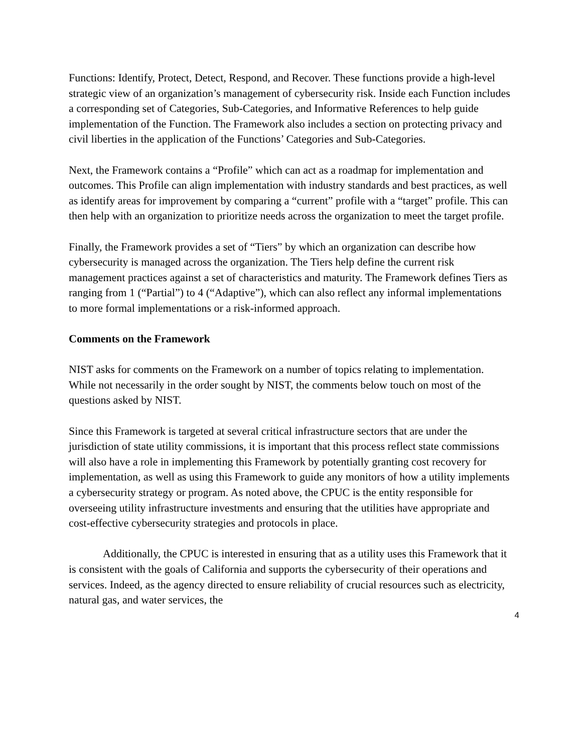Functions: Identify, Protect, Detect, Respond, and Recover. These functions provide a high-level strategic view of an organization’s management of cybersecurity risk. Inside each Function includes a corresponding set of Categories, Sub-Categories, and Informative References to help guide implementation of the Function. The Framework also includes a section on protecting privacy and civil liberties in the application of the Functions’ Categories and Sub-Categories.
Next, the Framework contains a “Profile” which can act as a roadmap for implementation and outcomes. This Profile can align implementation with industry standards and best practices, as well as identify areas for improvement by comparing a “current” profile with a “target” profile. This can then help with an organization to prioritize needs across the organization to meet the target profile.
Finally, the Framework provides a set of “Tiers” by which an organization can describe how cybersecurity is managed across the organization. The Tiers help define the current risk management practices against a set of characteristics and maturity. The Framework defines Tiers as ranging from 1 (“Partial”) to 4 (“Adaptive”), which can also reflect any informal implementations to more formal implementations or a risk-informed approach.
Comments on the Framework
NIST asks for comments on the Framework on a number of topics relating to implementation. While not necessarily in the order sought by NIST, the comments below touch on most of the questions asked by NIST.
Since this Framework is targeted at several critical infrastructure sectors that are under the jurisdiction of state utility commissions, it is important that this process reflect state commissions will also have a role in implementing this Framework by potentially granting cost recovery for implementation, as well as using this Framework to guide any monitors of how a utility implements a cybersecurity strategy or program. As noted above, the CPUC is the entity responsible for overseeing utility infrastructure investments and ensuring that the utilities have appropriate and cost-effective cybersecurity strategies and protocols in place.
Additionally, the CPUC is interested in ensuring that as a utility uses this Framework that it is consistent with the goals of California and supports the cybersecurity of their operations and services. Indeed, as the agency directed to ensure reliability of crucial resources such as electricity, natural gas, and water services, the
4